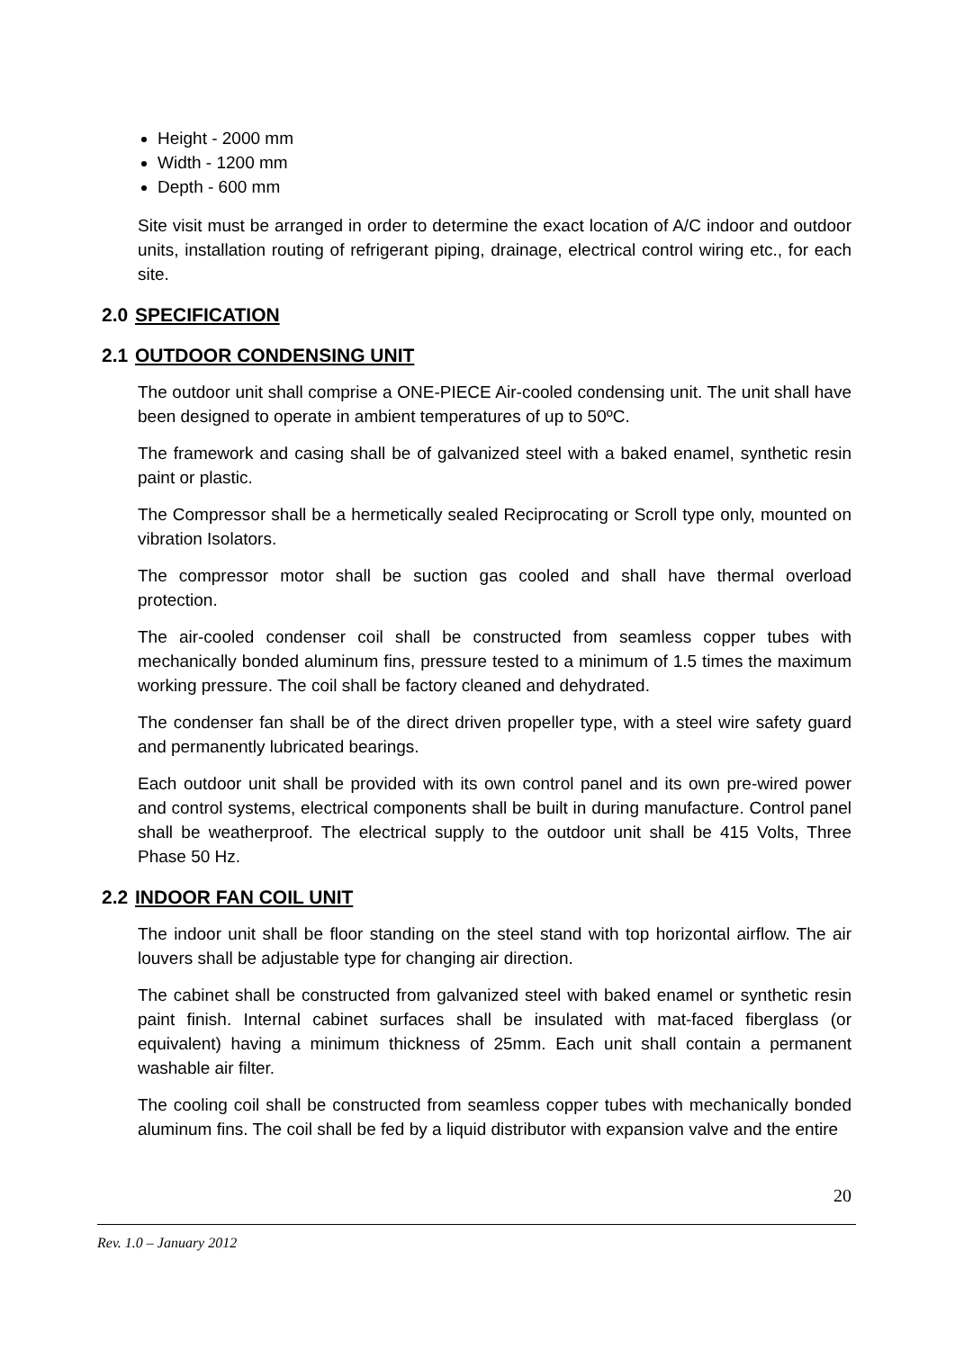Height - 2000 mm
Width - 1200 mm
Depth - 600 mm
Site visit must be arranged in order to determine the exact location of A/C indoor and outdoor units, installation routing of refrigerant piping, drainage, electrical control wiring etc., for each site.
2.0 SPECIFICATION
2.1 OUTDOOR CONDENSING UNIT
The outdoor unit shall comprise a ONE-PIECE Air-cooled condensing unit. The unit shall have been designed to operate in ambient temperatures of up to 50ºC.
The framework and casing shall be of galvanized steel with a baked enamel, synthetic resin paint or plastic.
The Compressor shall be a hermetically sealed Reciprocating or Scroll type only, mounted on vibration Isolators.
The compressor motor shall be suction gas cooled and shall have thermal overload protection.
The air-cooled condenser coil shall be constructed from seamless copper tubes with mechanically bonded aluminum fins, pressure tested to a minimum of 1.5 times the maximum working pressure. The coil shall be factory cleaned and dehydrated.
The condenser fan shall be of the direct driven propeller type, with a steel wire safety guard and permanently lubricated bearings.
Each outdoor unit shall be provided with its own control panel and its own pre-wired power and control systems, electrical components shall be built in during manufacture. Control panel shall be weatherproof. The electrical supply to the outdoor unit shall be 415 Volts, Three Phase 50 Hz.
2.2 INDOOR FAN COIL UNIT
The indoor unit shall be floor standing on the steel stand with top horizontal airflow. The air louvers shall be adjustable type for changing air direction.
The cabinet shall be constructed from galvanized steel with baked enamel or synthetic resin paint finish. Internal cabinet surfaces shall be insulated with mat-faced fiberglass (or equivalent) having a minimum thickness of 25mm. Each unit shall contain a permanent washable air filter.
The cooling coil shall be constructed from seamless copper tubes with mechanically bonded aluminum fins. The coil shall be fed by a liquid distributor with expansion valve and the entire
20
Rev. 1.0 – January 2012